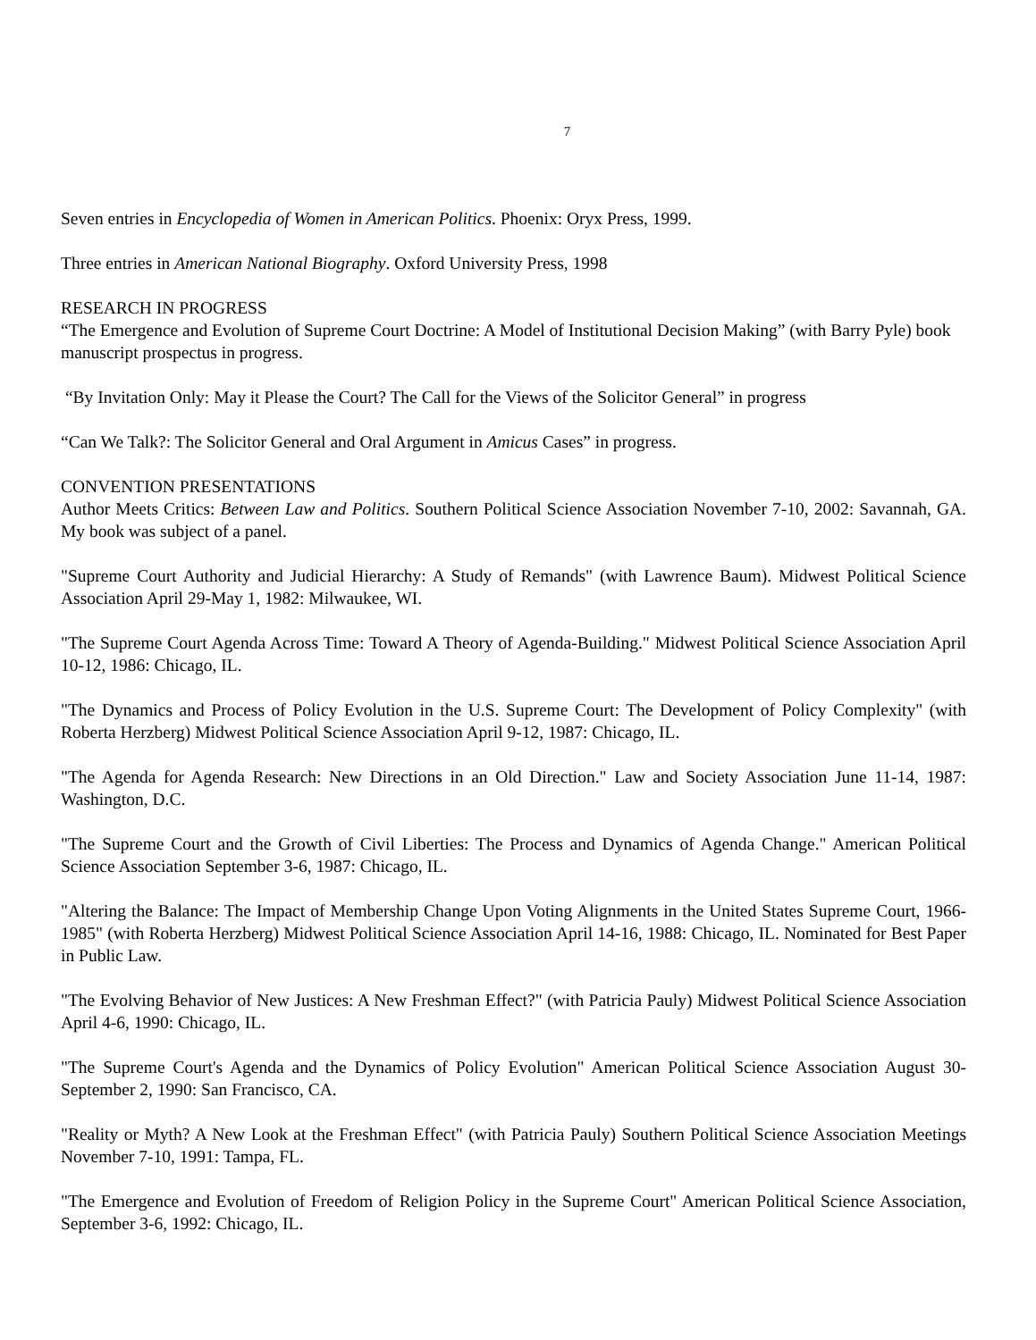7
Seven entries in Encyclopedia of Women in American Politics. Phoenix: Oryx Press, 1999.
Three entries in American National Biography. Oxford University Press, 1998
RESEARCH IN PROGRESS
“The Emergence and Evolution of Supreme Court Doctrine: A Model of Institutional Decision Making” (with Barry Pyle) book manuscript prospectus in progress.
“By Invitation Only: May it Please the Court? The Call for the Views of the Solicitor General” in progress
“Can We Talk?: The Solicitor General and Oral Argument in Amicus Cases” in progress.
CONVENTION PRESENTATIONS
Author Meets Critics: Between Law and Politics. Southern Political Science Association November 7-10, 2002: Savannah, GA. My book was subject of a panel.
"Supreme Court Authority and Judicial Hierarchy: A Study of Remands" (with Lawrence Baum). Midwest Political Science Association April 29-May 1, 1982: Milwaukee, WI.
"The Supreme Court Agenda Across Time: Toward A Theory of Agenda-Building." Midwest Political Science Association April 10-12, 1986: Chicago, IL.
"The Dynamics and Process of Policy Evolution in the U.S. Supreme Court: The Development of Policy Complexity" (with Roberta Herzberg) Midwest Political Science Association April 9-12, 1987: Chicago, IL.
"The Agenda for Agenda Research: New Directions in an Old Direction." Law and Society Association June 11-14, 1987: Washington, D.C.
"The Supreme Court and the Growth of Civil Liberties: The Process and Dynamics of Agenda Change." American Political Science Association September 3-6, 1987: Chicago, IL.
"Altering the Balance: The Impact of Membership Change Upon Voting Alignments in the United States Supreme Court, 1966-1985" (with Roberta Herzberg) Midwest Political Science Association April 14-16, 1988: Chicago, IL. Nominated for Best Paper in Public Law.
"The Evolving Behavior of New Justices: A New Freshman Effect?" (with Patricia Pauly) Midwest Political Science Association April 4-6, 1990: Chicago, IL.
"The Supreme Court's Agenda and the Dynamics of Policy Evolution" American Political Science Association August 30-September 2, 1990: San Francisco, CA.
"Reality or Myth? A New Look at the Freshman Effect" (with Patricia Pauly) Southern Political Science Association Meetings November 7-10, 1991: Tampa, FL.
"The Emergence and Evolution of Freedom of Religion Policy in the Supreme Court" American Political Science Association, September 3-6, 1992: Chicago, IL.